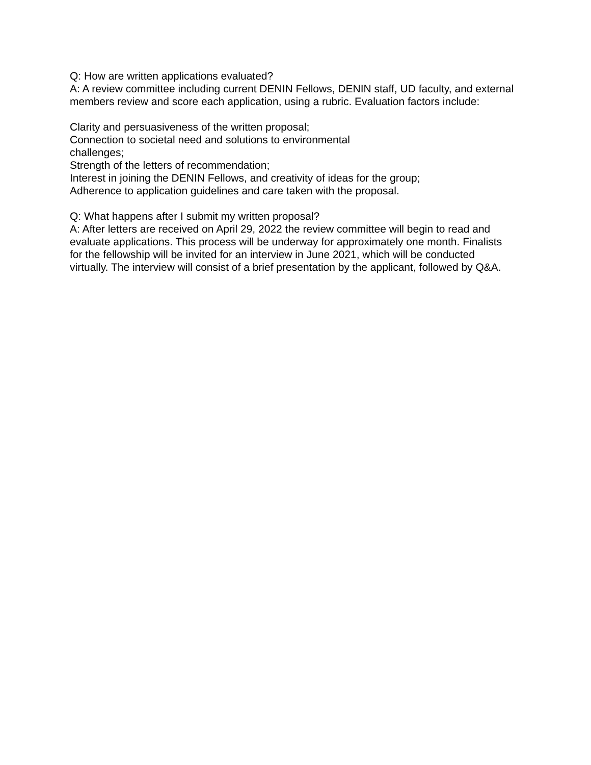Q: How are written applications evaluated?
A: A review committee including current DENIN Fellows, DENIN staff, UD faculty, and external members review and score each application, using a rubric. Evaluation factors include:
Clarity and persuasiveness of the written proposal;
Connection to societal need and solutions to environmental challenges;
Strength of the letters of recommendation;
Interest in joining the DENIN Fellows, and creativity of ideas for the group;
Adherence to application guidelines and care taken with the proposal.
Q: What happens after I submit my written proposal?
A: After letters are received on April 29, 2022 the review committee will begin to read and evaluate applications. This process will be underway for approximately one month. Finalists for the fellowship will be invited for an interview in June 2021, which will be conducted virtually. The interview will consist of a brief presentation by the applicant, followed by Q&A.